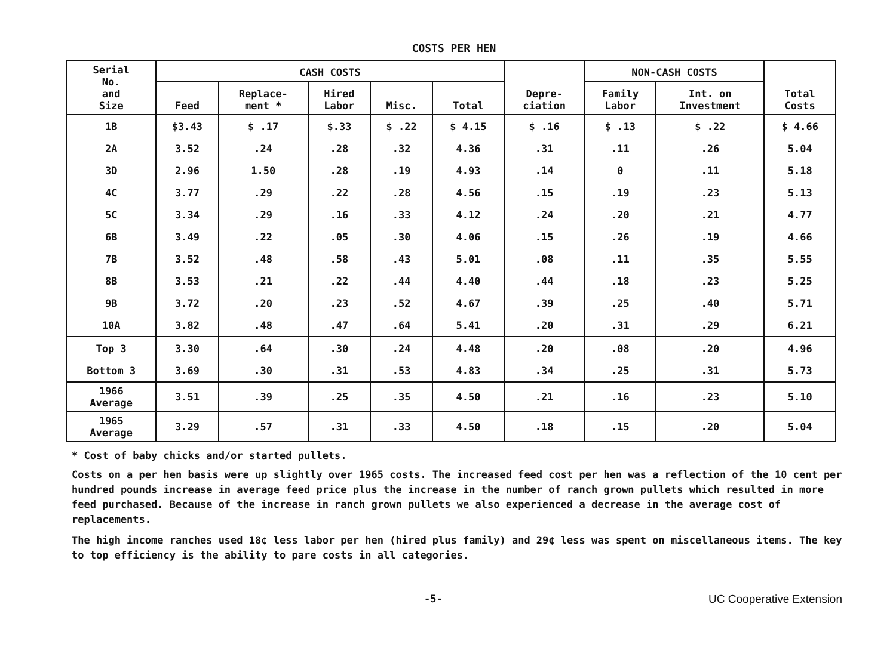COSTS PER HEN
| Serial No. and Size | CASH COSTS | | | | | Depre- ciation | NON-CASH COSTS | | Total Costs |
| --- | --- | --- | --- | --- | --- | --- | --- | --- | --- |
| | Feed | Replace- ment * | Hired Labor | Misc. | Total | | Family Labor | Int. on Investment | |
| 1B | $3.43 | $ .17 | $.33 | $ .22 | $ 4.15 | $ .16 | $ .13 | $ .22 | $ 4.66 |
| 2A | 3.52 | .24 | .28 | .32 | 4.36 | .31 | .11 | .26 | 5.04 |
| 3D | 2.96 | 1.50 | .28 | .19 | 4.93 | .14 | 0 | .11 | 5.18 |
| 4C | 3.77 | .29 | .22 | .28 | 4.56 | .15 | .19 | .23 | 5.13 |
| 5C | 3.34 | .29 | .16 | .33 | 4.12 | .24 | .20 | .21 | 4.77 |
| 6B | 3.49 | .22 | .05 | .30 | 4.06 | .15 | .26 | .19 | 4.66 |
| 7B | 3.52 | .48 | .58 | .43 | 5.01 | .08 | .11 | .35 | 5.55 |
| 8B | 3.53 | .21 | .22 | .44 | 4.40 | .44 | .18 | .23 | 5.25 |
| 9B | 3.72 | .20 | .23 | .52 | 4.67 | .39 | .25 | .40 | 5.71 |
| 10A | 3.82 | .48 | .47 | .64 | 5.41 | .20 | .31 | .29 | 6.21 |
| Top 3 | 3.30 | .64 | .30 | .24 | 4.48 | .20 | .08 | .20 | 4.96 |
| Bottom 3 | 3.69 | .30 | .31 | .53 | 4.83 | .34 | .25 | .31 | 5.73 |
| 1966 Average | 3.51 | .39 | .25 | .35 | 4.50 | .21 | .16 | .23 | 5.10 |
| 1965 Average | 3.29 | .57 | .31 | .33 | 4.50 | .18 | .15 | .20 | 5.04 |
* Cost of baby chicks and/or started pullets.
Costs on a per hen basis were up slightly over 1965 costs. The increased feed cost per hen was a reflection of the 10 cent per hundred pounds increase in average feed price plus the increase in the number of ranch grown pullets which resulted in more feed purchased. Because of the increase in ranch grown pullets we also experienced a decrease in the average cost of replacements.
The high income ranches used 18¢ less labor per hen (hired plus family) and 29¢ less was spent on miscellaneous items. The key to top efficiency is the ability to pare costs in all categories.
-5- UC Cooperative Extension